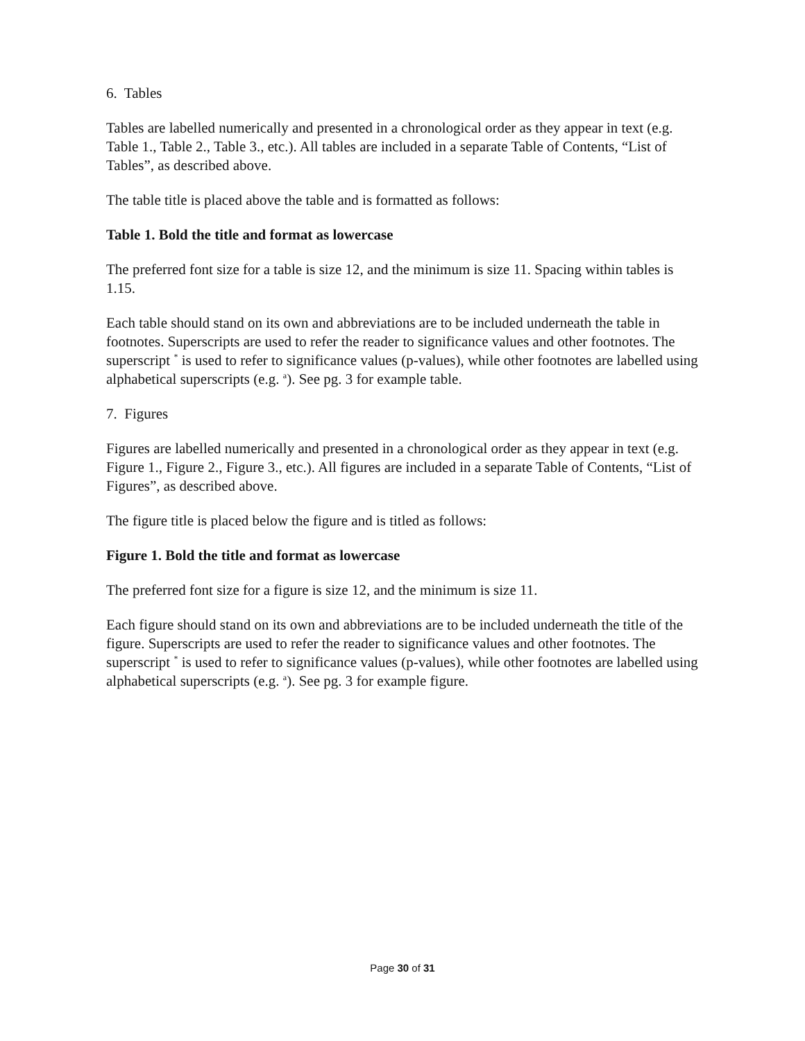6. Tables
Tables are labelled numerically and presented in a chronological order as they appear in text (e.g. Table 1., Table 2., Table 3., etc.). All tables are included in a separate Table of Contents, “List of Tables”, as described above.
The table title is placed above the table and is formatted as follows:
Table 1. Bold the title and format as lowercase
The preferred font size for a table is size 12, and the minimum is size 11. Spacing within tables is 1.15.
Each table should stand on its own and abbreviations are to be included underneath the table in footnotes. Superscripts are used to refer the reader to significance values and other footnotes. The superscript <sup>*</sup> is used to refer to significance values (p-values), while other footnotes are labelled using alphabetical superscripts (e.g. <sup>a</sup>). See pg. 3 for example table.
7. Figures
Figures are labelled numerically and presented in a chronological order as they appear in text (e.g. Figure 1., Figure 2., Figure 3., etc.). All figures are included in a separate Table of Contents, “List of Figures”, as described above.
The figure title is placed below the figure and is titled as follows:
Figure 1. Bold the title and format as lowercase
The preferred font size for a figure is size 12, and the minimum is size 11.
Each figure should stand on its own and abbreviations are to be included underneath the title of the figure. Superscripts are used to refer the reader to significance values and other footnotes. The superscript <sup>*</sup> is used to refer to significance values (p-values), while other footnotes are labelled using alphabetical superscripts (e.g. <sup>a</sup>). See pg. 3 for example figure.
Page 30 of 31